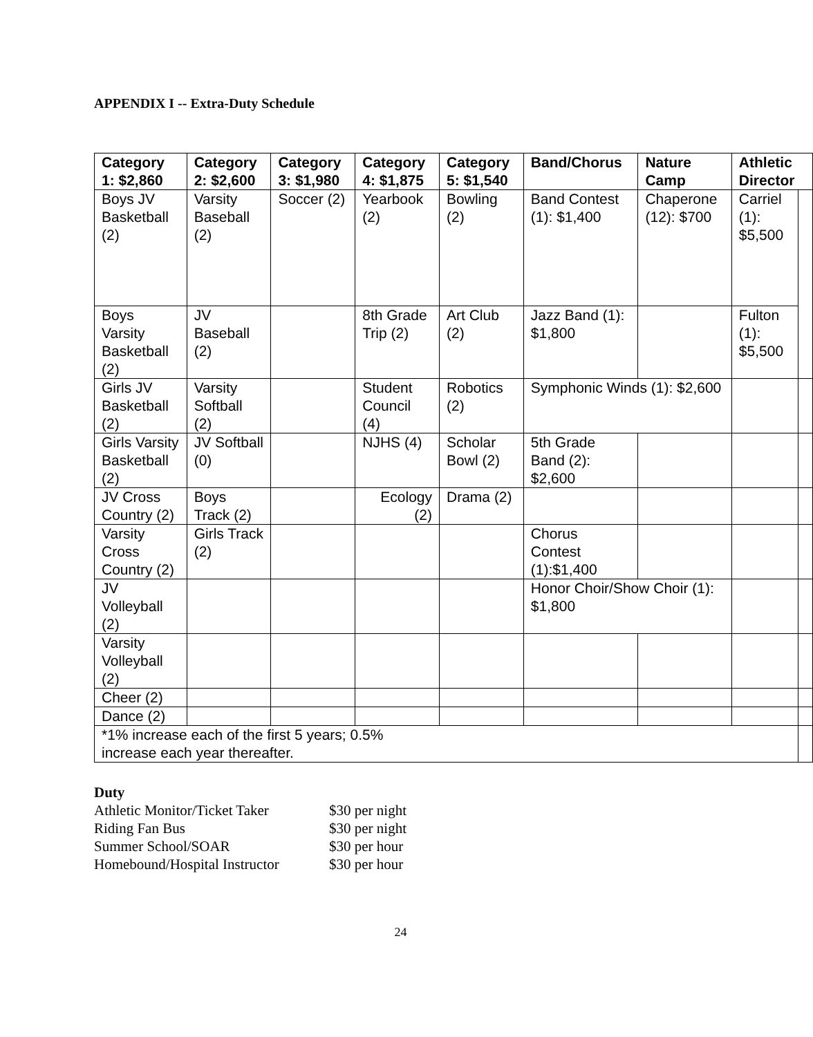APPENDIX I -- Extra-Duty Schedule
| Category 1: $2,860 | Category 2: $2,600 | Category 3: $1,980 | Category 4: $1,875 | Category 5: $1,540 | Band/Chorus | Nature Camp | Athletic Director | |
| --- | --- | --- | --- | --- | --- | --- | --- | --- |
| Boys JV Basketball (2) | Varsity Baseball (2) | Soccer (2) | Yearbook (2) | Bowling (2) | Band Contest (1): $1,400 | Chaperone (12): $700 | Carriel (1): $5,500 | |
| Boys Varsity Basketball (2) | JV Baseball (2) | | 8th Grade Trip (2) | Art Club (2) | Jazz Band (1): $1,800 | | Fulton (1): $5,500 | |
| Girls JV Basketball (2) | Varsity Softball (2) | | Student Council (4) | Robotics (2) | Symphonic Winds (1): $2,600 | | | |
| Girls Varsity Basketball (2) | JV Softball (0) | | NJHS (4) | Scholar Bowl (2) | 5th Grade Band (2): $2,600 | | | |
| JV Cross Country (2) | Boys Track (2) | | Ecology (2) | Drama (2) | | | | |
| Varsity Cross Country (2) | Girls Track (2) | | | | Chorus Contest (1):$1,400 | | | |
| JV Volleyball (2) | | | | | Honor Choir/Show Choir (1): $1,800 | | | |
| Varsity Volleyball (2) | | | | | | | | |
| Cheer (2) | | | | | | | | |
| Dance (2) | | | | | | | | |
| *1% increase each of the first 5 years; 0.5% increase each year thereafter. | | | | | | | | |
Duty
Athletic Monitor/Ticket Taker $30 per night
Riding Fan Bus $30 per night
Summer School/SOAR $30 per hour
Homebound/Hospital Instructor $30 per hour
24